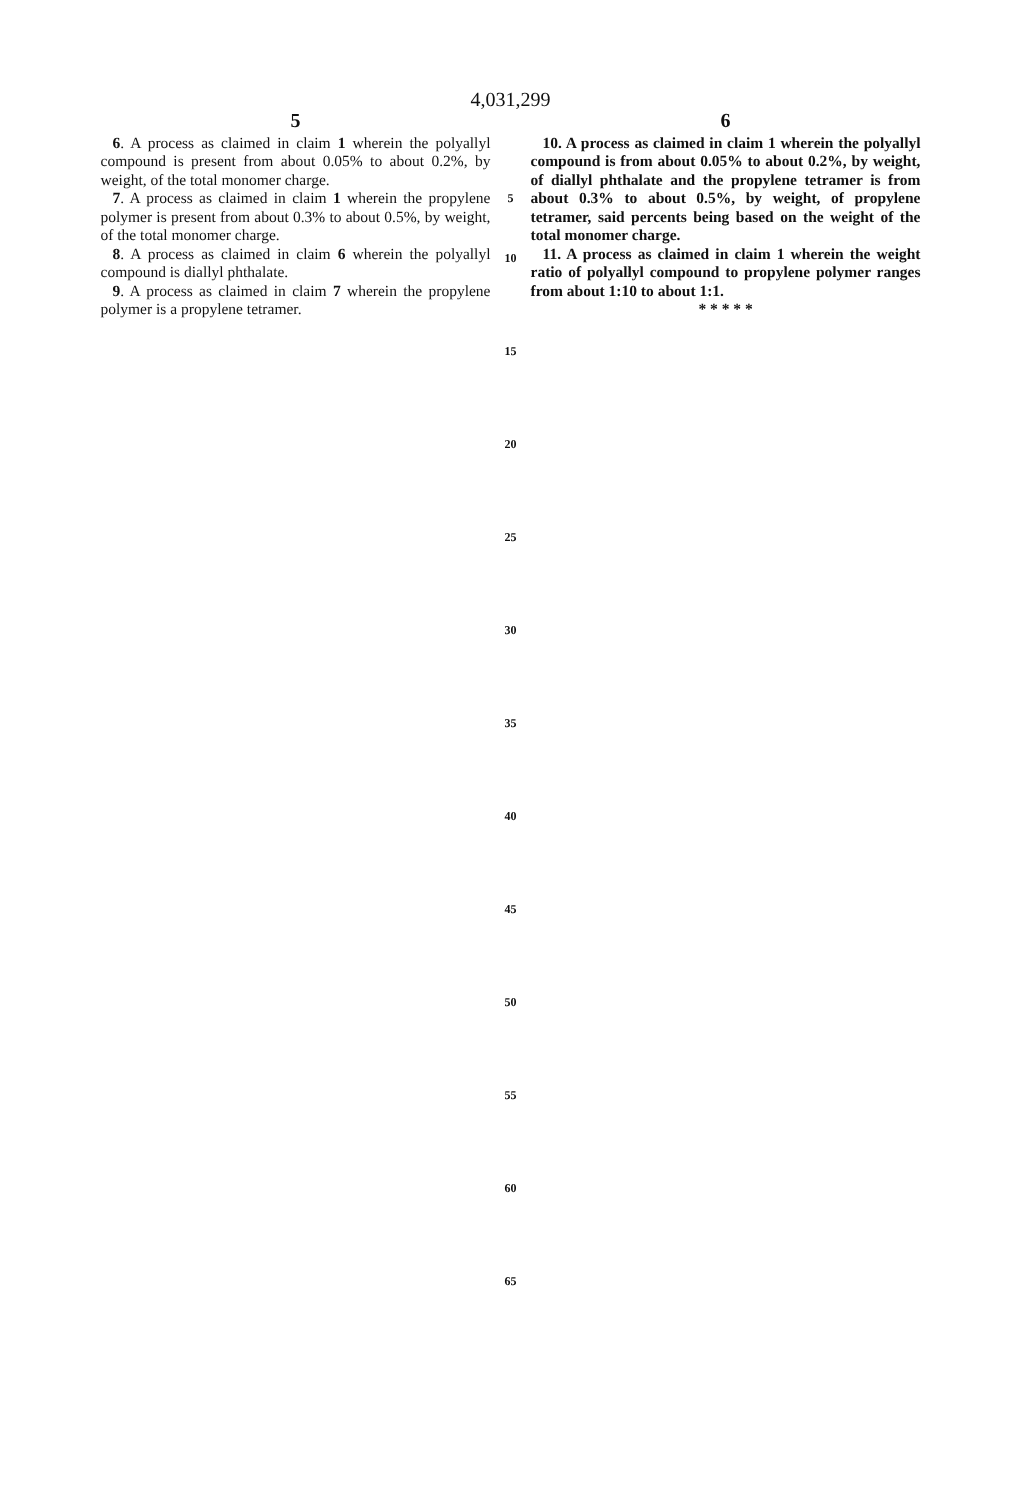4,031,299
5
6. A process as claimed in claim 1 wherein the polyallyl compound is present from about 0.05% to about 0.2%, by weight, of the total monomer charge.
7. A process as claimed in claim 1 wherein the propylene polymer is present from about 0.3% to about 0.5%, by weight, of the total monomer charge.
8. A process as claimed in claim 6 wherein the polyallyl compound is diallyl phthalate.
9. A process as claimed in claim 7 wherein the propylene polymer is a propylene tetramer.
5
10
15
20
25
30
35
40
45
50
55
60
65
6
10. A process as claimed in claim 1 wherein the polyallyl compound is from about 0.05% to about 0.2%, by weight, of diallyl phthalate and the propylene tetramer is from about 0.3% to about 0.5%, by weight, of propylene tetramer, said percents being based on the weight of the total monomer charge.
11. A process as claimed in claim 1 wherein the weight ratio of polyallyl compound to propylene polymer ranges from about 1:10 to about 1:1.
* * * * *